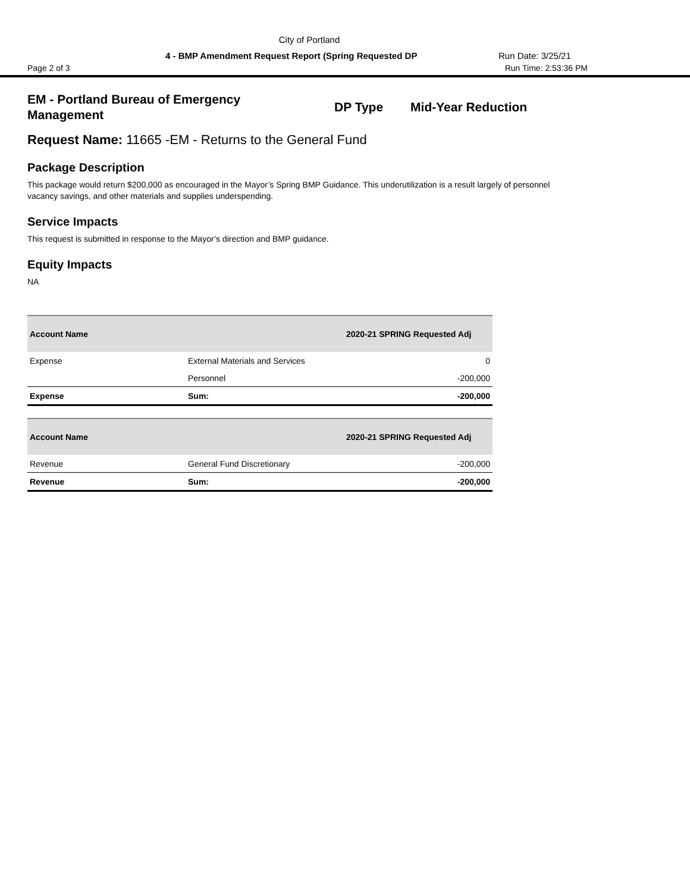City of Portland
4 - BMP Amendment Request Report (Spring Requested DP Run Date: 3/25/21
Page 2 of 3 Run Time: 2:53:36 PM
EM - Portland Bureau of Emergency Management
DP Type Mid-Year Reduction
Request Name: 11665 -EM - Returns to the General Fund
Package Description
This package would return $200,000 as encouraged in the Mayor’s Spring BMP Guidance. This underutilization is a result largely of personnel vacancy savings, and other materials and supplies underspending.
Service Impacts
This request is submitted in response to the Mayor’s direction and BMP guidance.
Equity Impacts
NA
| Account Name | | 2020-21 SPRING Requested Adj |
| --- | --- | --- |
| Expense | External Materials and Services | 0 |
| | Personnel | -200,000 |
| Expense | Sum: | -200,000 |
| Account Name | | 2020-21 SPRING Requested Adj |
| --- | --- | --- |
| Revenue | General Fund Discretionary | -200,000 |
| Revenue | Sum: | -200,000 |